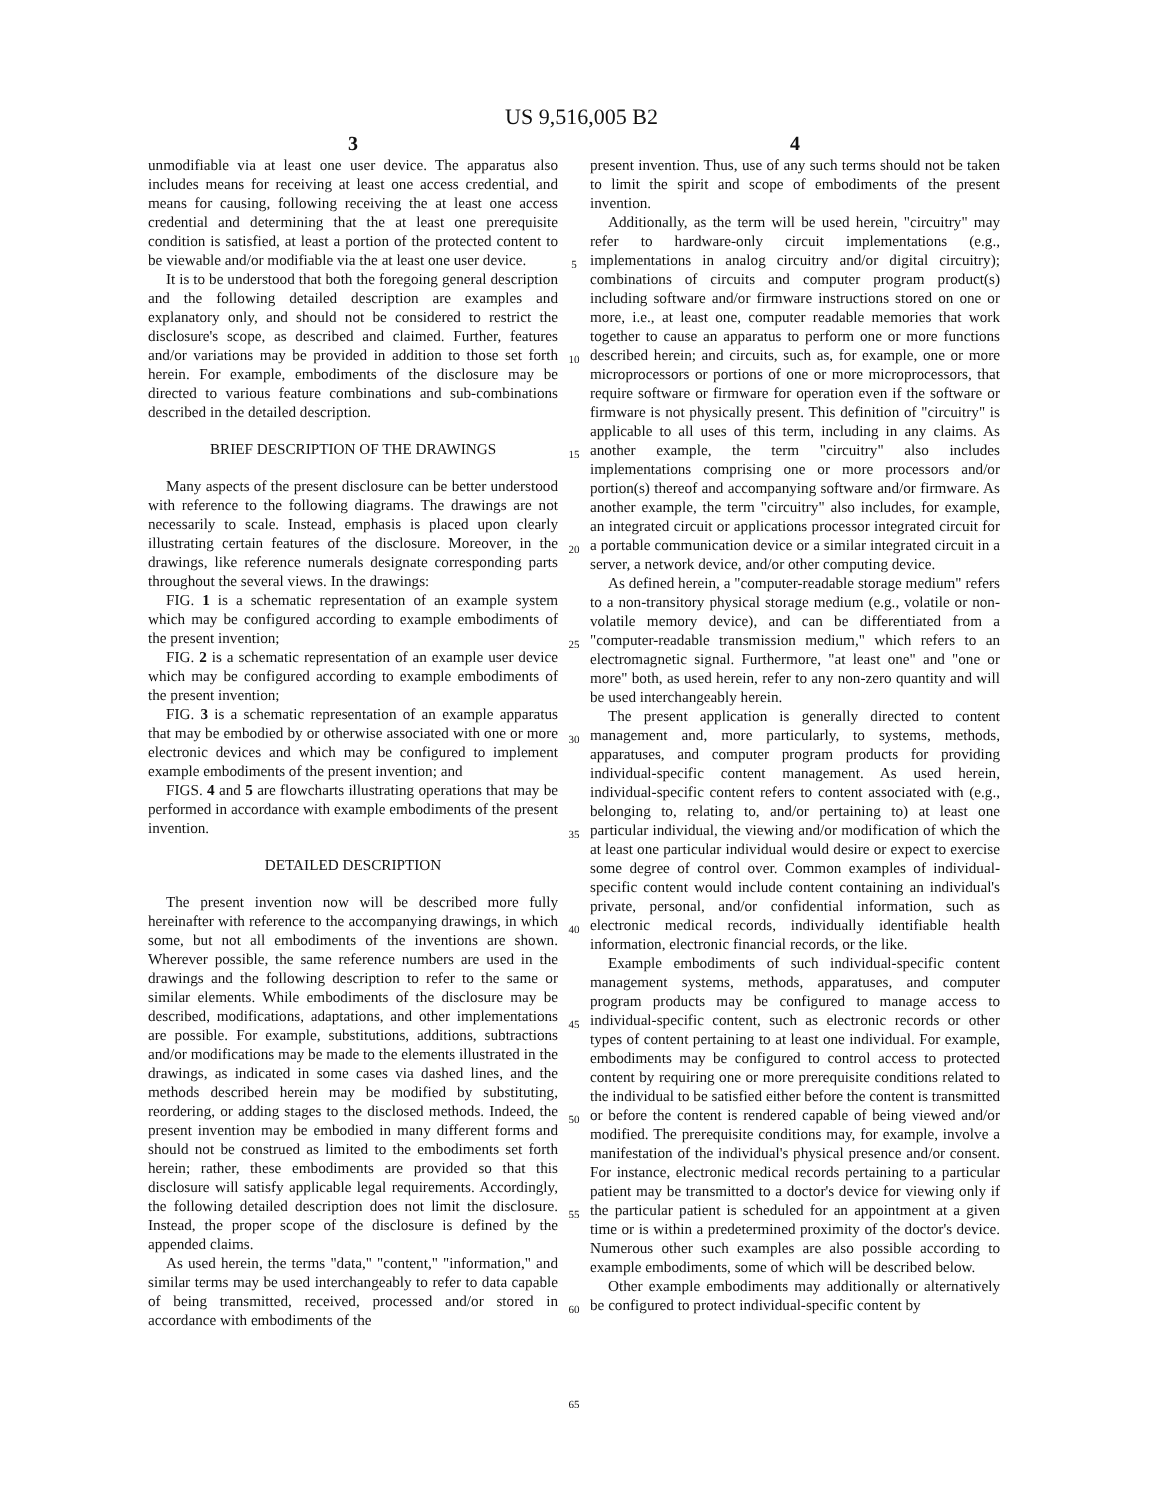US 9,516,005 B2
3
unmodifiable via at least one user device. The apparatus also includes means for receiving at least one access credential, and means for causing, following receiving the at least one access credential and determining that the at least one prerequisite condition is satisfied, at least a portion of the protected content to be viewable and/or modifiable via the at least one user device.
It is to be understood that both the foregoing general description and the following detailed description are examples and explanatory only, and should not be considered to restrict the disclosure's scope, as described and claimed. Further, features and/or variations may be provided in addition to those set forth herein. For example, embodiments of the disclosure may be directed to various feature combinations and sub-combinations described in the detailed description.
BRIEF DESCRIPTION OF THE DRAWINGS
Many aspects of the present disclosure can be better understood with reference to the following diagrams. The drawings are not necessarily to scale. Instead, emphasis is placed upon clearly illustrating certain features of the disclosure. Moreover, in the drawings, like reference numerals designate corresponding parts throughout the several views. In the drawings:
FIG. 1 is a schematic representation of an example system which may be configured according to example embodiments of the present invention;
FIG. 2 is a schematic representation of an example user device which may be configured according to example embodiments of the present invention;
FIG. 3 is a schematic representation of an example apparatus that may be embodied by or otherwise associated with one or more electronic devices and which may be configured to implement example embodiments of the present invention; and
FIGS. 4 and 5 are flowcharts illustrating operations that may be performed in accordance with example embodiments of the present invention.
DETAILED DESCRIPTION
The present invention now will be described more fully hereinafter with reference to the accompanying drawings, in which some, but not all embodiments of the inventions are shown. Wherever possible, the same reference numbers are used in the drawings and the following description to refer to the same or similar elements. While embodiments of the disclosure may be described, modifications, adaptations, and other implementations are possible. For example, substitutions, additions, subtractions and/or modifications may be made to the elements illustrated in the drawings, as indicated in some cases via dashed lines, and the methods described herein may be modified by substituting, reordering, or adding stages to the disclosed methods. Indeed, the present invention may be embodied in many different forms and should not be construed as limited to the embodiments set forth herein; rather, these embodiments are provided so that this disclosure will satisfy applicable legal requirements. Accordingly, the following detailed description does not limit the disclosure. Instead, the proper scope of the disclosure is defined by the appended claims.
As used herein, the terms "data," "content," "information," and similar terms may be used interchangeably to refer to data capable of being transmitted, received, processed and/or stored in accordance with embodiments of the
5
10
15
20
25
30
35
40
45
50
55
60
65
4
present invention. Thus, use of any such terms should not be taken to limit the spirit and scope of embodiments of the present invention.
Additionally, as the term will be used herein, "circuitry" may refer to hardware-only circuit implementations (e.g., implementations in analog circuitry and/or digital circuitry); combinations of circuits and computer program product(s) including software and/or firmware instructions stored on one or more, i.e., at least one, computer readable memories that work together to cause an apparatus to perform one or more functions described herein; and circuits, such as, for example, one or more microprocessors or portions of one or more microprocessors, that require software or firmware for operation even if the software or firmware is not physically present. This definition of "circuitry" is applicable to all uses of this term, including in any claims. As another example, the term "circuitry" also includes implementations comprising one or more processors and/or portion(s) thereof and accompanying software and/or firmware. As another example, the term "circuitry" also includes, for example, an integrated circuit or applications processor integrated circuit for a portable communication device or a similar integrated circuit in a server, a network device, and/or other computing device.
As defined herein, a "computer-readable storage medium" refers to a non-transitory physical storage medium (e.g., volatile or non-volatile memory device), and can be differentiated from a "computer-readable transmission medium," which refers to an electromagnetic signal. Furthermore, "at least one" and "one or more" both, as used herein, refer to any non-zero quantity and will be used interchangeably herein.
The present application is generally directed to content management and, more particularly, to systems, methods, apparatuses, and computer program products for providing individual-specific content management. As used herein, individual-specific content refers to content associated with (e.g., belonging to, relating to, and/or pertaining to) at least one particular individual, the viewing and/or modification of which the at least one particular individual would desire or expect to exercise some degree of control over. Common examples of individual-specific content would include content containing an individual's private, personal, and/or confidential information, such as electronic medical records, individually identifiable health information, electronic financial records, or the like.
Example embodiments of such individual-specific content management systems, methods, apparatuses, and computer program products may be configured to manage access to individual-specific content, such as electronic records or other types of content pertaining to at least one individual. For example, embodiments may be configured to control access to protected content by requiring one or more prerequisite conditions related to the individual to be satisfied either before the content is transmitted or before the content is rendered capable of being viewed and/or modified. The prerequisite conditions may, for example, involve a manifestation of the individual's physical presence and/or consent. For instance, electronic medical records pertaining to a particular patient may be transmitted to a doctor's device for viewing only if the particular patient is scheduled for an appointment at a given time or is within a predetermined proximity of the doctor's device. Numerous other such examples are also possible according to example embodiments, some of which will be described below.
Other example embodiments may additionally or alternatively be configured to protect individual-specific content by